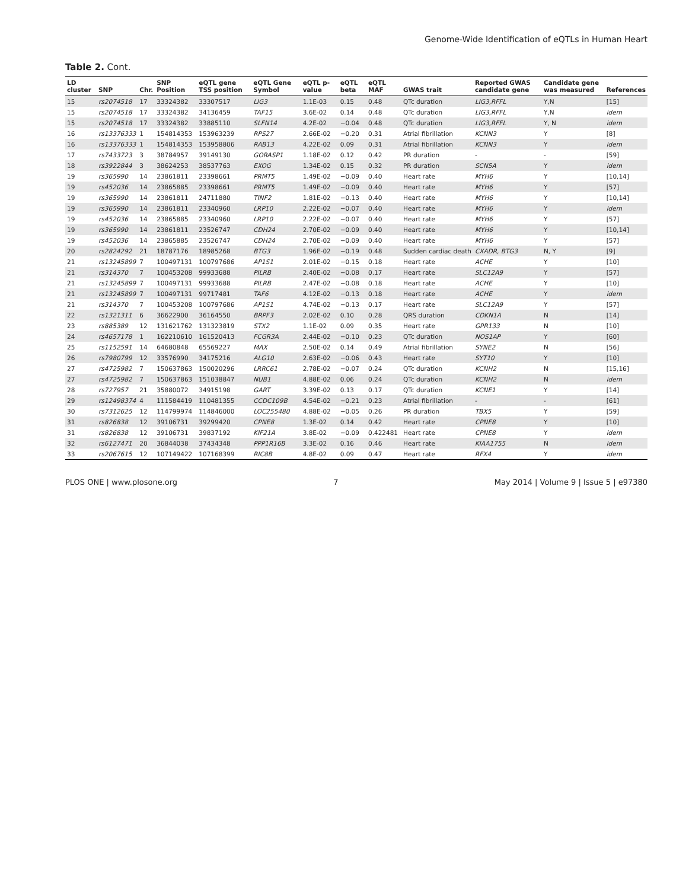Genome-Wide Identification of eQTLs in Human Heart
Table 2. Cont.
| LD cluster | SNP | Chr. | SNP Position | eQTL gene TSS position | eQTL Gene Symbol | eQTL p-value | eQTL beta | eQTL MAF | GWAS trait | Reported GWAS candidate gene | Candidate gene was measured | References |
| --- | --- | --- | --- | --- | --- | --- | --- | --- | --- | --- | --- | --- |
| 15 | rs2074518 | 17 | 33324382 | 33307517 | LIG3 | 1.1E-03 | 0.15 | 0.48 | QTc duration | LIG3,RFFL | Y,N | [15] |
| 15 | rs2074518 | 17 | 33324382 | 34136459 | TAF15 | 3.6E-02 | 0.14 | 0.48 | QTc duration | LIG3,RFFL | Y,N | idem |
| 15 | rs2074518 | 17 | 33324382 | 33885110 | SLFN14 | 4.2E-02 | −0.04 | 0.48 | QTc duration | LIG3,RFFL | Y, N | idem |
| 16 | rs13376333 | 1 | 154814353 | 153963239 | RPS27 | 2.66E-02 | −0.20 | 0.31 | Atrial fibrillation | KCNN3 | Y | [8] |
| 16 | rs13376333 | 1 | 154814353 | 153958806 | RAB13 | 4.22E-02 | 0.09 | 0.31 | Atrial fibrillation | KCNN3 | Y | idem |
| 17 | rs7433723 | 3 | 38784957 | 39149130 | GORASP1 | 1.18E-02 | 0.12 | 0.42 | PR duration | - | - | [59] |
| 18 | rs3922844 | 3 | 38624253 | 38537763 | EXOG | 1.34E-02 | 0.15 | 0.32 | PR duration | SCN5A | Y | idem |
| 19 | rs365990 | 14 | 23861811 | 23398661 | PRMT5 | 1.49E-02 | −0.09 | 0.40 | Heart rate | MYH6 | Y | [10,14] |
| 19 | rs452036 | 14 | 23865885 | 23398661 | PRMT5 | 1.49E-02 | −0.09 | 0.40 | Heart rate | MYH6 | Y | [57] |
| 19 | rs365990 | 14 | 23861811 | 24711880 | TINF2 | 1.81E-02 | −0.13 | 0.40 | Heart rate | MYH6 | Y | [10,14] |
| 19 | rs365990 | 14 | 23861811 | 23340960 | LRP10 | 2.22E-02 | −0.07 | 0.40 | Heart rate | MYH6 | Y | idem |
| 19 | rs452036 | 14 | 23865885 | 23340960 | LRP10 | 2.22E-02 | −0.07 | 0.40 | Heart rate | MYH6 | Y | [57] |
| 19 | rs365990 | 14 | 23861811 | 23526747 | CDH24 | 2.70E-02 | −0.09 | 0.40 | Heart rate | MYH6 | Y | [10,14] |
| 19 | rs452036 | 14 | 23865885 | 23526747 | CDH24 | 2.70E-02 | −0.09 | 0.40 | Heart rate | MYH6 | Y | [57] |
| 20 | rs2824292 | 21 | 18787176 | 18985268 | BTG3 | 1.96E-02 | −0.19 | 0.48 | Sudden cardiac death | CXADR, BTG3 | N, Y | [9] |
| 21 | rs13245899 | 7 | 100497131 | 100797686 | AP1S1 | 2.01E-02 | −0.15 | 0.18 | Heart rate | ACHE | Y | [10] |
| 21 | rs314370 | 7 | 100453208 | 99933688 | PILRB | 2.40E-02 | −0.08 | 0.17 | Heart rate | SLC12A9 | Y | [57] |
| 21 | rs13245899 | 7 | 100497131 | 99933688 | PILRB | 2.47E-02 | −0.08 | 0.18 | Heart rate | ACHE | Y | [10] |
| 21 | rs13245899 | 7 | 100497131 | 99717481 | TAF6 | 4.12E-02 | −0.13 | 0.18 | Heart rate | ACHE | Y | idem |
| 21 | rs314370 | 7 | 100453208 | 100797686 | AP1S1 | 4.74E-02 | −0.13 | 0.17 | Heart rate | SLC12A9 | Y | [57] |
| 22 | rs1321311 | 6 | 36622900 | 36164550 | BRPF3 | 2.02E-02 | 0.10 | 0.28 | QRS duration | CDKN1A | N | [14] |
| 23 | rs885389 | 12 | 131621762 | 131323819 | STX2 | 1.1E-02 | 0.09 | 0.35 | Heart rate | GPR133 | N | [10] |
| 24 | rs4657178 | 1 | 162210610 | 161520413 | FCGR3A | 2.44E-02 | −0.10 | 0.23 | QTc duration | NOS1AP | Y | [60] |
| 25 | rs1152591 | 14 | 64680848 | 65569227 | MAX | 2.50E-02 | 0.14 | 0.49 | Atrial fibrillation | SYNE2 | N | [56] |
| 26 | rs7980799 | 12 | 33576990 | 34175216 | ALG10 | 2.63E-02 | −0.06 | 0.43 | Heart rate | SYT10 | Y | [10] |
| 27 | rs4725982 | 7 | 150637863 | 150020296 | LRRC61 | 2.78E-02 | −0.07 | 0.24 | QTc duration | KCNH2 | N | [15,16] |
| 27 | rs4725982 | 7 | 150637863 | 151038847 | NUB1 | 4.88E-02 | 0.06 | 0.24 | QTc duration | KCNH2 | N | idem |
| 28 | rs727957 | 21 | 35880072 | 34915198 | GART | 3.39E-02 | 0.13 | 0.17 | QTc duration | KCNE1 | Y | [14] |
| 29 | rs12498374 | 4 | 111584419 | 110481355 | CCDC109B | 4.54E-02 | −0.21 | 0.23 | Atrial fibrillation | - | - | [61] |
| 30 | rs7312625 | 12 | 114799974 | 114846000 | LOC255480 | 4.88E-02 | −0.05 | 0.26 | PR duration | TBX5 | Y | [59] |
| 31 | rs826838 | 12 | 39106731 | 39299420 | CPNE8 | 1.3E-02 | 0.14 | 0.42 | Heart rate | CPNE8 | Y | [10] |
| 31 | rs826838 | 12 | 39106731 | 39837192 | KIF21A | 3.8E-02 | −0.09 | 0.422481 | Heart rate | CPNE8 | Y | idem |
| 32 | rs6127471 | 20 | 36844038 | 37434348 | PPP1R16B | 3.3E-02 | 0.16 | 0.46 | Heart rate | KIAA1755 | N | idem |
| 33 | rs2067615 | 12 | 107149422 | 107168399 | RIC8B | 4.8E-02 | 0.09 | 0.47 | Heart rate | RFX4 | Y | idem |
PLOS ONE | www.plosone.org 7 May 2014 | Volume 9 | Issue 5 | e97380